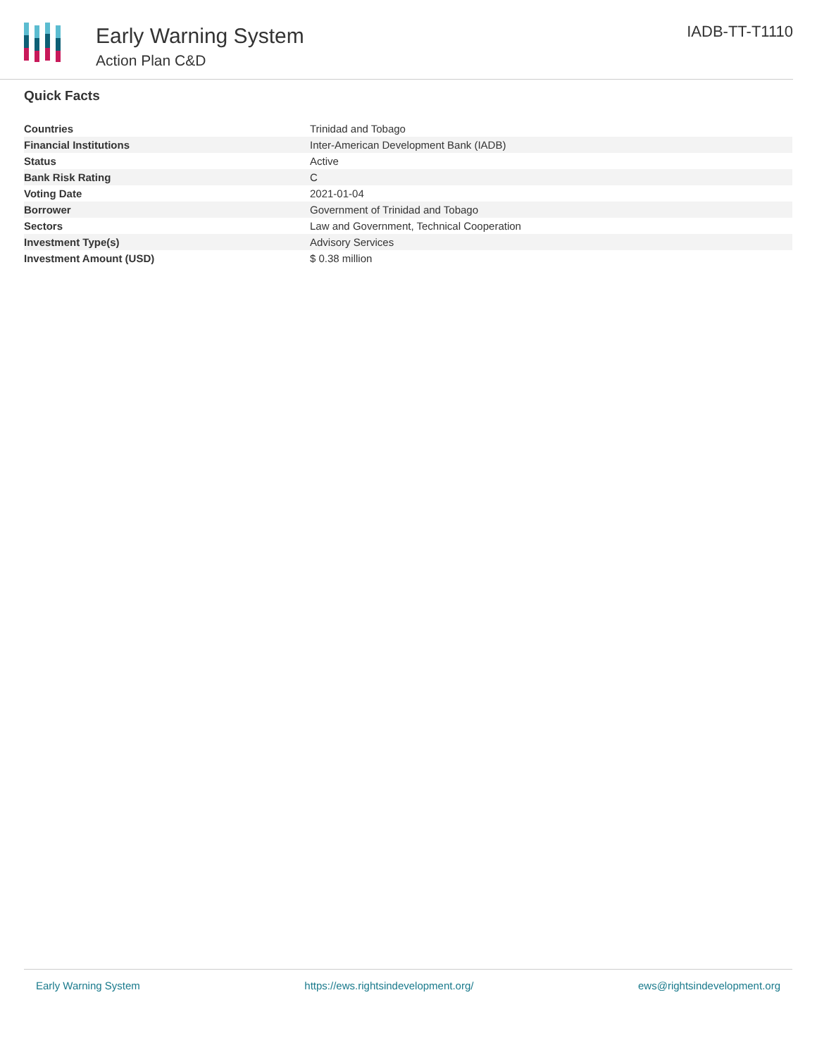Early Warning System
Action Plan C&D
IADB-TT-T1110
Quick Facts
| Countries | Trinidad and Tobago |
| Financial Institutions | Inter-American Development Bank (IADB) |
| Status | Active |
| Bank Risk Rating | C |
| Voting Date | 2021-01-04 |
| Borrower | Government of Trinidad and Tobago |
| Sectors | Law and Government, Technical Cooperation |
| Investment Type(s) | Advisory Services |
| Investment Amount (USD) | $ 0.38 million |
Early Warning System https://ews.rightsindevelopment.org/ ews@rightsindevelopment.org